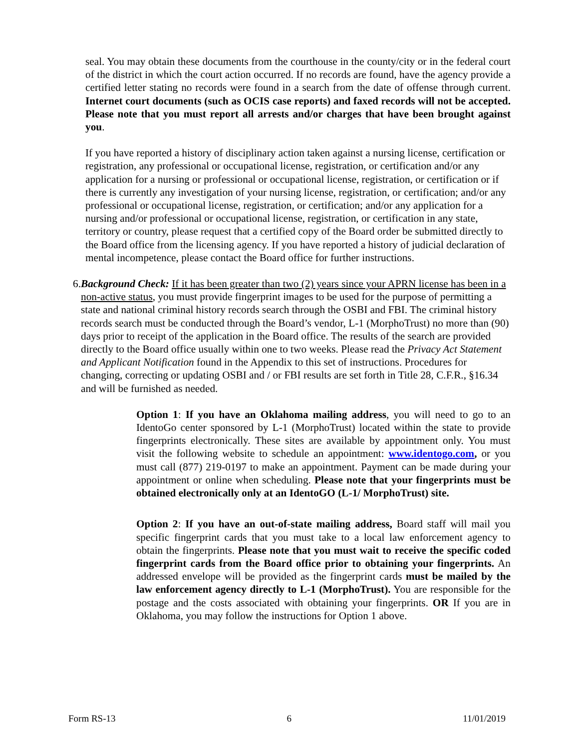seal. You may obtain these documents from the courthouse in the county/city or in the federal court of the district in which the court action occurred. If no records are found, have the agency provide a certified letter stating no records were found in a search from the date of offense through current. Internet court documents (such as OCIS case reports) and faxed records will not be accepted. Please note that you must report all arrests and/or charges that have been brought against you.
If you have reported a history of disciplinary action taken against a nursing license, certification or registration, any professional or occupational license, registration, or certification and/or any application for a nursing or professional or occupational license, registration, or certification or if there is currently any investigation of your nursing license, registration, or certification; and/or any professional or occupational license, registration, or certification; and/or any application for a nursing and/or professional or occupational license, registration, or certification in any state, territory or country, please request that a certified copy of the Board order be submitted directly to the Board office from the licensing agency. If you have reported a history of judicial declaration of mental incompetence, please contact the Board office for further instructions.
6. Background Check: If it has been greater than two (2) years since your APRN license has been in a non-active status, you must provide fingerprint images to be used for the purpose of permitting a state and national criminal history records search through the OSBI and FBI. The criminal history records search must be conducted through the Board’s vendor, L-1 (MorphoTrust) no more than (90) days prior to receipt of the application in the Board office. The results of the search are provided directly to the Board office usually within one to two weeks. Please read the Privacy Act Statement and Applicant Notification found in the Appendix to this set of instructions. Procedures for changing, correcting or updating OSBI and / or FBI results are set forth in Title 28, C.F.R., §16.34 and will be furnished as needed.
Option 1: If you have an Oklahoma mailing address, you will need to go to an IdentoGo center sponsored by L-1 (MorphoTrust) located within the state to provide fingerprints electronically. These sites are available by appointment only. You must visit the following website to schedule an appointment: www.identogo.com, or you must call (877) 219-0197 to make an appointment. Payment can be made during your appointment or online when scheduling. Please note that your fingerprints must be obtained electronically only at an IdentoGO (L-1/ MorphoTrust) site.
Option 2: If you have an out-of-state mailing address, Board staff will mail you specific fingerprint cards that you must take to a local law enforcement agency to obtain the fingerprints. Please note that you must wait to receive the specific coded fingerprint cards from the Board office prior to obtaining your fingerprints. An addressed envelope will be provided as the fingerprint cards must be mailed by the law enforcement agency directly to L-1 (MorphoTrust). You are responsible for the postage and the costs associated with obtaining your fingerprints. OR If you are in Oklahoma, you may follow the instructions for Option 1 above.
Form RS-13 6 11/01/2019